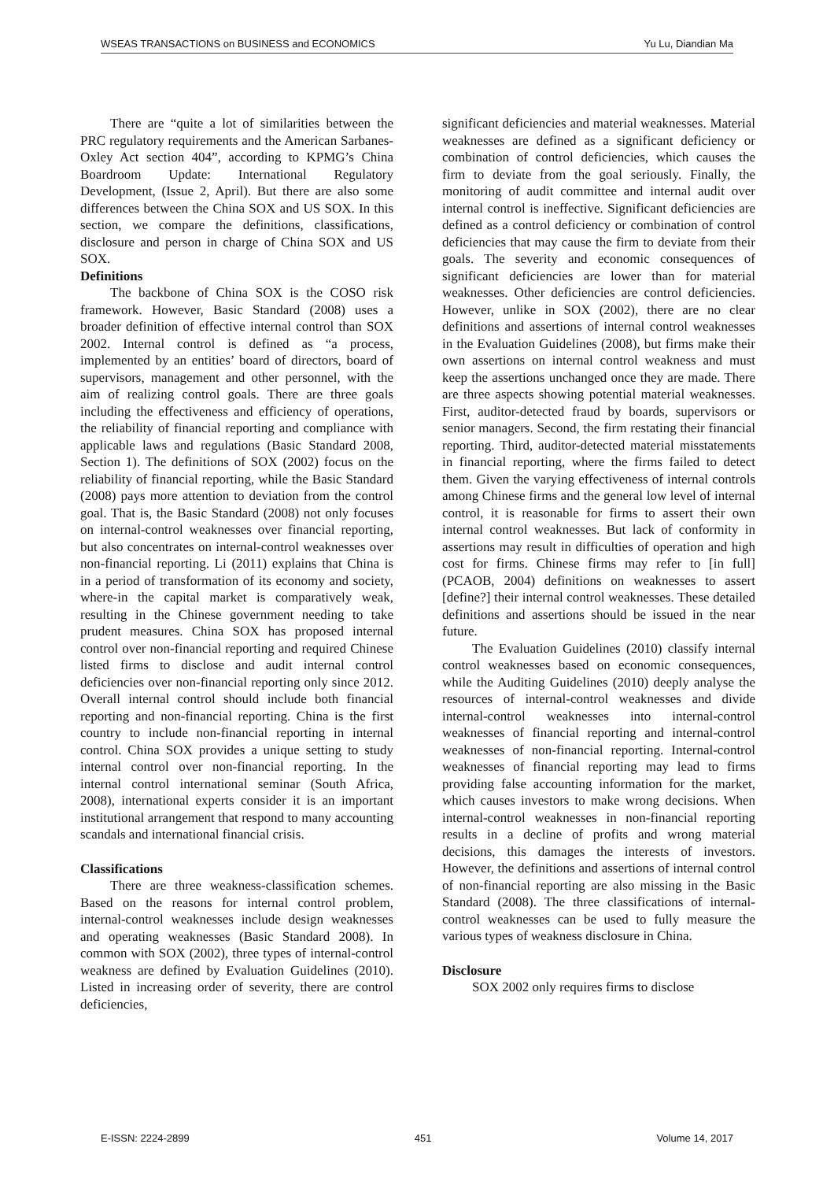WSEAS TRANSACTIONS on BUSINESS and ECONOMICS Yu Lu, Diandian Ma
There are “quite a lot of similarities between the PRC regulatory requirements and the American Sarbanes-Oxley Act section 404”, according to KPMG’s China Boardroom Update: International Regulatory Development, (Issue 2, April). But there are also some differences between the China SOX and US SOX. In this section, we compare the definitions, classifications, disclosure and person in charge of China SOX and US SOX.
Definitions
The backbone of China SOX is the COSO risk framework. However, Basic Standard (2008) uses a broader definition of effective internal control than SOX 2002. Internal control is defined as “a process, implemented by an entities’ board of directors, board of supervisors, management and other personnel, with the aim of realizing control goals. There are three goals including the effectiveness and efficiency of operations, the reliability of financial reporting and compliance with applicable laws and regulations (Basic Standard 2008, Section 1). The definitions of SOX (2002) focus on the reliability of financial reporting, while the Basic Standard (2008) pays more attention to deviation from the control goal. That is, the Basic Standard (2008) not only focuses on internal-control weaknesses over financial reporting, but also concentrates on internal-control weaknesses over non-financial reporting. Li (2011) explains that China is in a period of transformation of its economy and society, where-in the capital market is comparatively weak, resulting in the Chinese government needing to take prudent measures. China SOX has proposed internal control over non-financial reporting and required Chinese listed firms to disclose and audit internal control deficiencies over non-financial reporting only since 2012. Overall internal control should include both financial reporting and non-financial reporting. China is the first country to include non-financial reporting in internal control. China SOX provides a unique setting to study internal control over non-financial reporting. In the internal control international seminar (South Africa, 2008), international experts consider it is an important institutional arrangement that respond to many accounting scandals and international financial crisis.
Classifications
There are three weakness-classification schemes. Based on the reasons for internal control problem, internal-control weaknesses include design weaknesses and operating weaknesses (Basic Standard 2008). In common with SOX (2002), three types of internal-control weakness are defined by Evaluation Guidelines (2010). Listed in increasing order of severity, there are control deficiencies,
significant deficiencies and material weaknesses. Material weaknesses are defined as a significant deficiency or combination of control deficiencies, which causes the firm to deviate from the goal seriously. Finally, the monitoring of audit committee and internal audit over internal control is ineffective. Significant deficiencies are defined as a control deficiency or combination of control deficiencies that may cause the firm to deviate from their goals. The severity and economic consequences of significant deficiencies are lower than for material weaknesses. Other deficiencies are control deficiencies. However, unlike in SOX (2002), there are no clear definitions and assertions of internal control weaknesses in the Evaluation Guidelines (2008), but firms make their own assertions on internal control weakness and must keep the assertions unchanged once they are made. There are three aspects showing potential material weaknesses. First, auditor-detected fraud by boards, supervisors or senior managers. Second, the firm restating their financial reporting. Third, auditor-detected material misstatements in financial reporting, where the firms failed to detect them. Given the varying effectiveness of internal controls among Chinese firms and the general low level of internal control, it is reasonable for firms to assert their own internal control weaknesses. But lack of conformity in assertions may result in difficulties of operation and high cost for firms. Chinese firms may refer to [in full] (PCAOB, 2004) definitions on weaknesses to assert [define?] their internal control weaknesses. These detailed definitions and assertions should be issued in the near future.
The Evaluation Guidelines (2010) classify internal control weaknesses based on economic consequences, while the Auditing Guidelines (2010) deeply analyse the resources of internal-control weaknesses and divide internal-control weaknesses into internal-control weaknesses of financial reporting and internal-control weaknesses of non-financial reporting. Internal-control weaknesses of financial reporting may lead to firms providing false accounting information for the market, which causes investors to make wrong decisions. When internal-control weaknesses in non-financial reporting results in a decline of profits and wrong material decisions, this damages the interests of investors. However, the definitions and assertions of internal control of non-financial reporting are also missing in the Basic Standard (2008). The three classifications of internal-control weaknesses can be used to fully measure the various types of weakness disclosure in China.
Disclosure
SOX 2002 only requires firms to disclose
E-ISSN: 2224-2899 451 Volume 14, 2017